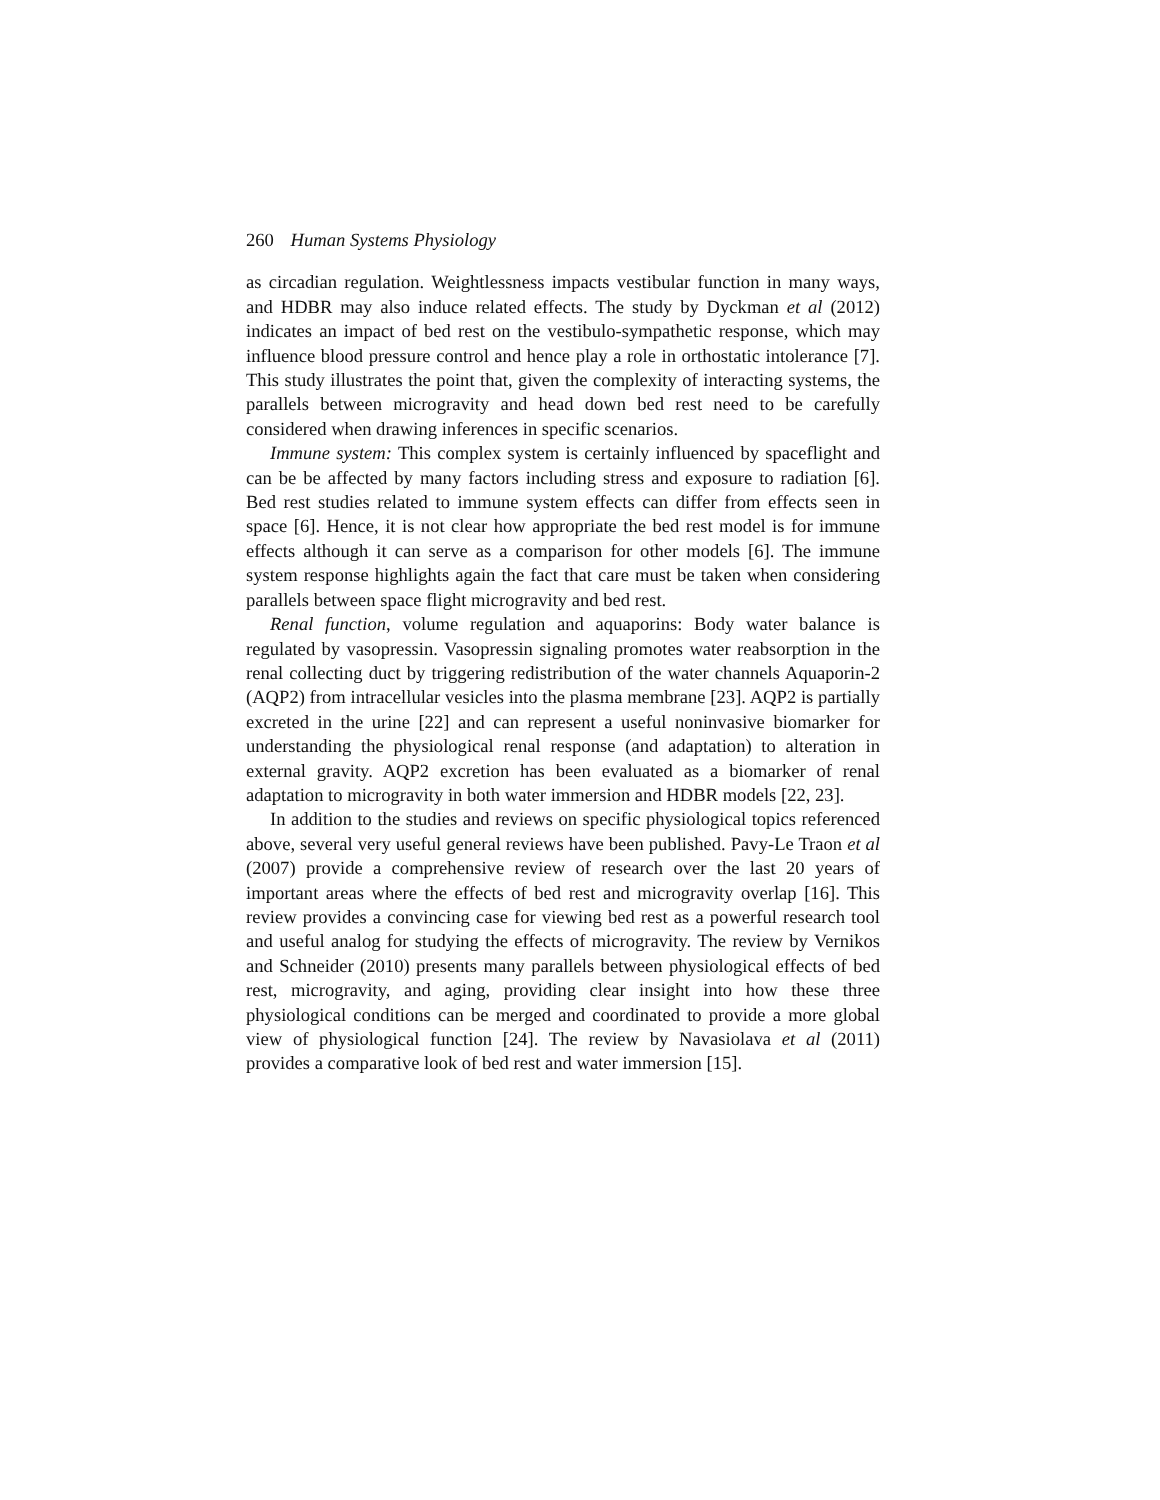260 Human Systems Physiology
as circadian regulation. Weightlessness impacts vestibular function in many ways, and HDBR may also induce related effects. The study by Dyckman et al (2012) indicates an impact of bed rest on the vestibulo-sympathetic response, which may influence blood pressure control and hence play a role in orthostatic intolerance [7]. This study illustrates the point that, given the complexity of interacting systems, the parallels between microgravity and head down bed rest need to be carefully considered when drawing inferences in specific scenarios.
Immune system: This complex system is certainly influenced by spaceflight and can be be affected by many factors including stress and exposure to radiation [6]. Bed rest studies related to immune system effects can differ from effects seen in space [6]. Hence, it is not clear how appropriate the bed rest model is for immune effects although it can serve as a comparison for other models [6]. The immune system response highlights again the fact that care must be taken when considering parallels between space flight microgravity and bed rest.
Renal function, volume regulation and aquaporins: Body water balance is regulated by vasopressin. Vasopressin signaling promotes water reabsorption in the renal collecting duct by triggering redistribution of the water channels Aquaporin-2 (AQP2) from intracellular vesicles into the plasma membrane [23]. AQP2 is partially excreted in the urine [22] and can represent a useful noninvasive biomarker for understanding the physiological renal response (and adaptation) to alteration in external gravity. AQP2 excretion has been evaluated as a biomarker of renal adaptation to microgravity in both water immersion and HDBR models [22, 23].
In addition to the studies and reviews on specific physiological topics referenced above, several very useful general reviews have been published. Pavy-Le Traon et al (2007) provide a comprehensive review of research over the last 20 years of important areas where the effects of bed rest and microgravity overlap [16]. This review provides a convincing case for viewing bed rest as a powerful research tool and useful analog for studying the effects of microgravity. The review by Vernikos and Schneider (2010) presents many parallels between physiological effects of bed rest, microgravity, and aging, providing clear insight into how these three physiological conditions can be merged and coordinated to provide a more global view of physiological function [24]. The review by Navasiolava et al (2011) provides a comparative look of bed rest and water immersion [15].